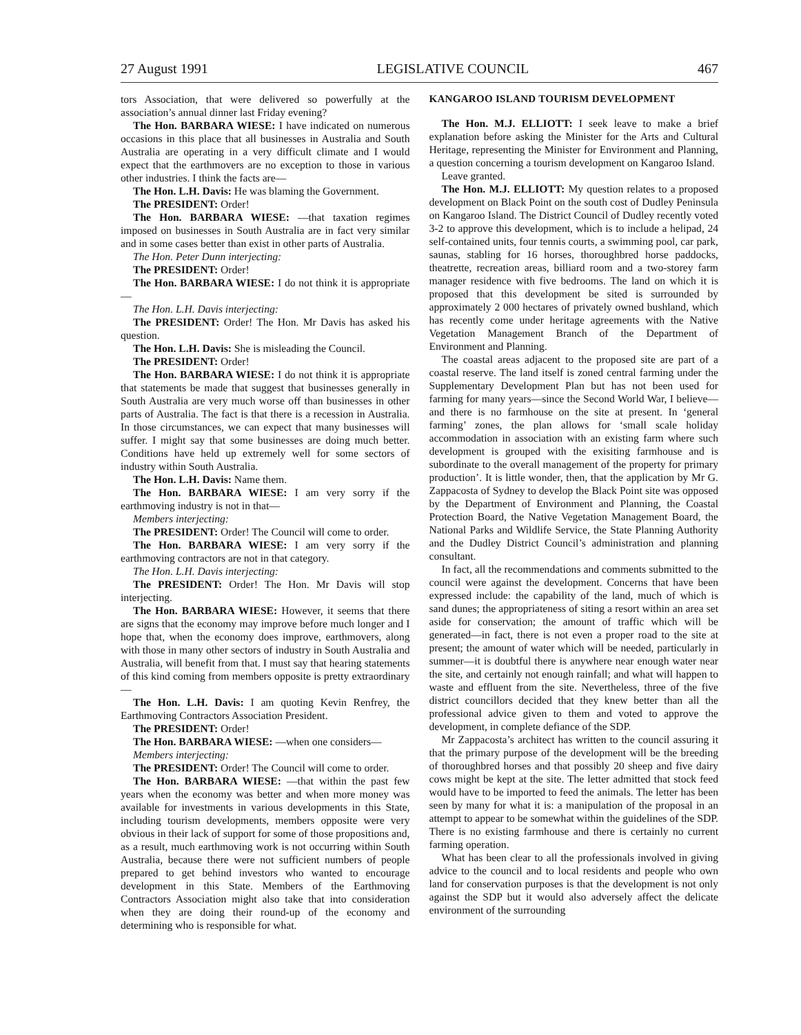27 August 1991 LEGISLATIVE COUNCIL 467
tors Association, that were delivered so powerfully at the association’s annual dinner last Friday evening?
The Hon. BARBARA WIESE: I have indicated on numerous occasions in this place that all businesses in Australia and South Australia are operating in a very difficult climate and I would expect that the earthmovers are no exception to those in various other industries. I think the facts are—
The Hon. L.H. Davis: He was blaming the Government.
The PRESIDENT: Order!
The Hon. BARBARA WIESE: —that taxation regimes imposed on businesses in South Australia are in fact very similar and in some cases better than exist in other parts of Australia.
The Hon. Peter Dunn interjecting:
The PRESIDENT: Order!
The Hon. BARBARA WIESE: I do not think it is appropriate—
The Hon. L.H. Davis interjecting:
The PRESIDENT: Order! The Hon. Mr Davis has asked his question.
The Hon. L.H. Davis: She is misleading the Council.
The PRESIDENT: Order!
The Hon. BARBARA WIESE: I do not think it is appropriate that statements be made that suggest that businesses generally in South Australia are very much worse off than businesses in other parts of Australia. The fact is that there is a recession in Australia. In those circumstances, we can expect that many businesses will suffer. I might say that some businesses are doing much better. Conditions have held up extremely well for some sectors of industry within South Australia.
The Hon. L.H. Davis: Name them.
The Hon. BARBARA WIESE: I am very sorry if the earthmoving industry is not in that—
Members interjecting:
The PRESIDENT: Order! The Council will come to order.
The Hon. BARBARA WIESE: I am very sorry if the earthmoving contractors are not in that category.
The Hon. L.H. Davis interjecting:
The PRESIDENT: Order! The Hon. Mr Davis will stop interjecting.
The Hon. BARBARA WIESE: However, it seems that there are signs that the economy may improve before much longer and I hope that, when the economy does improve, earthmovers, along with those in many other sectors of industry in South Australia and Australia, will benefit from that. I must say that hearing statements of this kind coming from members opposite is pretty extraordinary—
The Hon. L.H. Davis: I am quoting Kevin Renfrey, the Earthmoving Contractors Association President.
The PRESIDENT: Order!
The Hon. BARBARA WIESE: —when one considers—
Members interjecting:
The PRESIDENT: Order! The Council will come to order.
The Hon. BARBARA WIESE: —that within the past few years when the economy was better and when more money was available for investments in various developments in this State, including tourism developments, members opposite were very obvious in their lack of support for some of those propositions and, as a result, much earthmoving work is not occurring within South Australia, because there were not sufficient numbers of people prepared to get behind investors who wanted to encourage development in this State. Members of the Earthmoving Contractors Association might also take that into consideration when they are doing their round-up of the economy and determining who is responsible for what.
KANGAROO ISLAND TOURISM DEVELOPMENT
The Hon. M.J. ELLIOTT: I seek leave to make a brief explanation before asking the Minister for the Arts and Cultural Heritage, representing the Minister for Environment and Planning, a question concerning a tourism development on Kangaroo Island.
Leave granted.
The Hon. M.J. ELLIOTT: My question relates to a proposed development on Black Point on the south cost of Dudley Peninsula on Kangaroo Island. The District Council of Dudley recently voted 3-2 to approve this development, which is to include a helipad, 24 self-contained units, four tennis courts, a swimming pool, car park, saunas, stabling for 16 horses, thoroughbred horse paddocks, theatrette, recreation areas, billiard room and a two-storey farm manager residence with five bedrooms. The land on which it is proposed that this development be sited is surrounded by approximately 2 000 hectares of privately owned bushland, which has recently come under heritage agreements with the Native Vegetation Management Branch of the Department of Environment and Planning.
The coastal areas adjacent to the proposed site are part of a coastal reserve. The land itself is zoned central farming under the Supplementary Development Plan but has not been used for farming for many years—since the Second World War, I believe—and there is no farmhouse on the site at present. In ‘general farming’ zones, the plan allows for ‘small scale holiday accommodation in association with an existing farm where such development is grouped with the exisiting farmhouse and is subordinate to the overall management of the property for primary production’. It is little wonder, then, that the application by Mr G. Zappacosta of Sydney to develop the Black Point site was opposed by the Department of Environment and Planning, the Coastal Protection Board, the Native Vegetation Management Board, the National Parks and Wildlife Service, the State Planning Authority and the Dudley District Council’s administration and planning consultant.
In fact, all the recommendations and comments submitted to the council were against the development. Concerns that have been expressed include: the capability of the land, much of which is sand dunes; the appropriateness of siting a resort within an area set aside for conservation; the amount of traffic which will be generated—in fact, there is not even a proper road to the site at present; the amount of water which will be needed, particularly in summer—it is doubtful there is anywhere near enough water near the site, and certainly not enough rainfall; and what will happen to waste and effluent from the site. Nevertheless, three of the five district councillors decided that they knew better than all the professional advice given to them and voted to approve the development, in complete defiance of the SDP.
Mr Zappacosta’s architect has written to the council assuring it that the primary purpose of the development will be the breeding of thoroughbred horses and that possibly 20 sheep and five dairy cows might be kept at the site. The letter admitted that stock feed would have to be imported to feed the animals. The letter has been seen by many for what it is: a manipulation of the proposal in an attempt to appear to be somewhat within the guidelines of the SDP. There is no existing farmhouse and there is certainly no current farming operation.
What has been clear to all the professionals involved in giving advice to the council and to local residents and people who own land for conservation purposes is that the development is not only against the SDP but it would also adversely affect the delicate environment of the surrounding